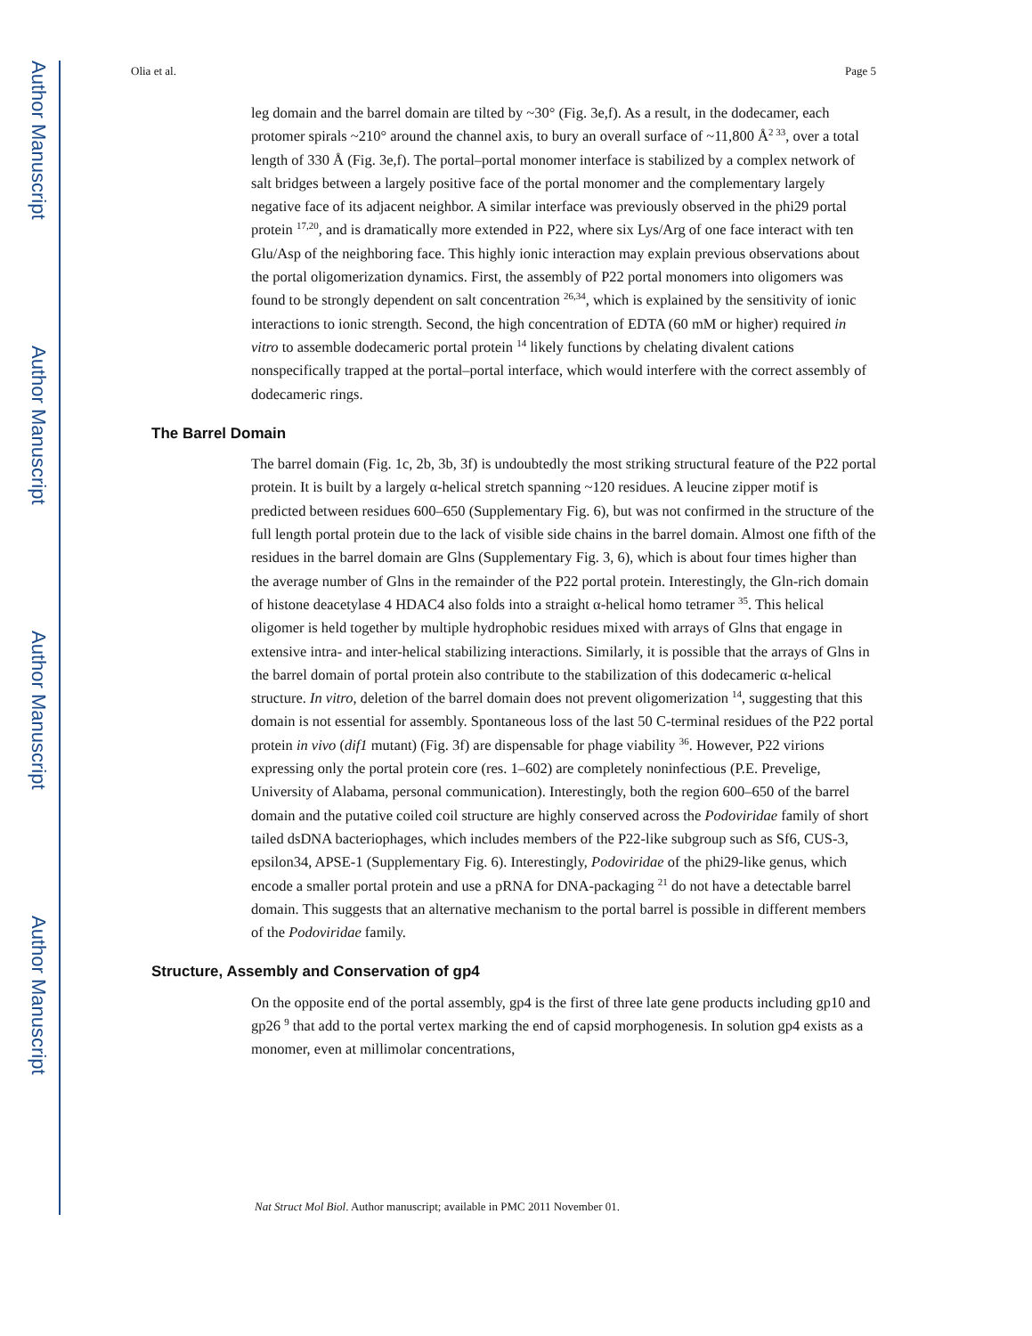Author Manuscript
Author Manuscript
Author Manuscript
Author Manuscript
Olia et al. Page 5
leg domain and the barrel domain are tilted by ~30° (Fig. 3e,f). As a result, in the dodecamer, each protomer spirals ~210° around the channel axis, to bury an overall surface of ~11,800 Å<sup>2 33</sup>, over a total length of 330 Å (Fig. 3e,f). The portal–portal monomer interface is stabilized by a complex network of salt bridges between a largely positive face of the portal monomer and the complementary largely negative face of its adjacent neighbor. A similar interface was previously observed in the phi29 portal protein <sup>17,20</sup>, and is dramatically more extended in P22, where six Lys/Arg of one face interact with ten Glu/Asp of the neighboring face. This highly ionic interaction may explain previous observations about the portal oligomerization dynamics. First, the assembly of P22 portal monomers into oligomers was found to be strongly dependent on salt concentration <sup>26,34</sup>, which is explained by the sensitivity of ionic interactions to ionic strength. Second, the high concentration of EDTA (60 mM or higher) required in vitro to assemble dodecameric portal protein <sup>14</sup> likely functions by chelating divalent cations nonspecifically trapped at the portal–portal interface, which would interfere with the correct assembly of dodecameric rings.
The Barrel Domain
The barrel domain (Fig. 1c, 2b, 3b, 3f) is undoubtedly the most striking structural feature of the P22 portal protein. It is built by a largely α-helical stretch spanning ~120 residues. A leucine zipper motif is predicted between residues 600–650 (Supplementary Fig. 6), but was not confirmed in the structure of the full length portal protein due to the lack of visible side chains in the barrel domain. Almost one fifth of the residues in the barrel domain are Glns (Supplementary Fig. 3, 6), which is about four times higher than the average number of Glns in the remainder of the P22 portal protein. Interestingly, the Gln-rich domain of histone deacetylase 4 HDAC4 also folds into a straight α-helical homo tetramer <sup>35</sup>. This helical oligomer is held together by multiple hydrophobic residues mixed with arrays of Glns that engage in extensive intra- and inter-helical stabilizing interactions. Similarly, it is possible that the arrays of Glns in the barrel domain of portal protein also contribute to the stabilization of this dodecameric α-helical structure. In vitro, deletion of the barrel domain does not prevent oligomerization <sup>14</sup>, suggesting that this domain is not essential for assembly. Spontaneous loss of the last 50 C-terminal residues of the P22 portal protein in vivo (dif1 mutant) (Fig. 3f) are dispensable for phage viability <sup>36</sup>. However, P22 virions expressing only the portal protein core (res. 1–602) are completely noninfectious (P.E. Prevelige, University of Alabama, personal communication). Interestingly, both the region 600–650 of the barrel domain and the putative coiled coil structure are highly conserved across the Podoviridae family of short tailed dsDNA bacteriophages, which includes members of the P22-like subgroup such as Sf6, CUS-3, epsilon34, APSE-1 (Supplementary Fig. 6). Interestingly, Podoviridae of the phi29-like genus, which encode a smaller portal protein and use a pRNA for DNA-packaging <sup>21</sup> do not have a detectable barrel domain. This suggests that an alternative mechanism to the portal barrel is possible in different members of the Podoviridae family.
Structure, Assembly and Conservation of gp4
On the opposite end of the portal assembly, gp4 is the first of three late gene products including gp10 and gp26 <sup>9</sup> that add to the portal vertex marking the end of capsid morphogenesis. In solution gp4 exists as a monomer, even at millimolar concentrations,
Nat Struct Mol Biol. Author manuscript; available in PMC 2011 November 01.